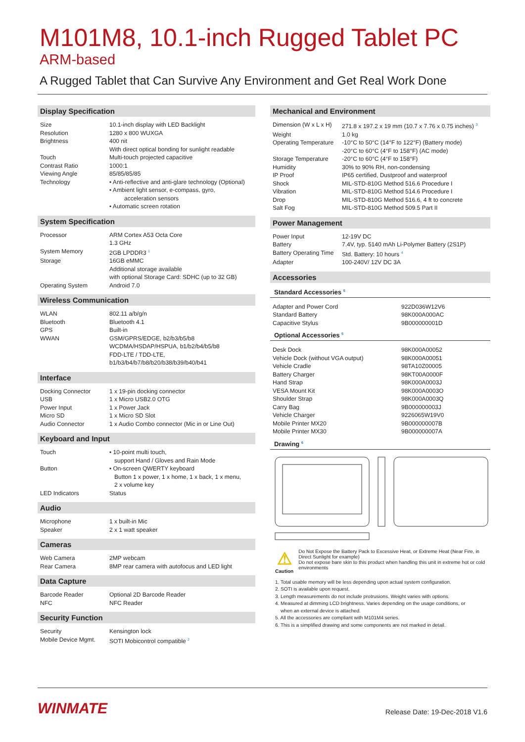M101M8, 10.1-inch Rugged Tablet PC
ARM-based
A Rugged Tablet that Can Survive Any Environment and Get Real Work Done
Display Specification
| Size | 10.1-inch display with LED Backlight |
| Resolution | 1280 x 800 WUXGA |
| Brightness | 400 nit With direct optical bonding for sunlight readable |
| Touch | Multi-touch projected capacitive |
| Contrast Ratio | 1000:1 |
| Viewing Angle | 85/85/85/85 |
| Technology | • Anti-reflective and anti-glare technology (Optional) • Ambient light sensor, e-compass, gyro, acceleration sensors • Automatic screen rotation |
System Specification
| Processor | ARM Cortex A53 Octa Core 1.3 GHz |
| System Memory | 2GB LPDDR3 <sup>1</sup> |
| Storage | 16GB eMMC Additional storage available with optional Storage Card: SDHC (up to 32 GB) |
| Operating System | Android 7.0 |
Wireless Communication
| WLAN | 802.11 a/b/g/n |
| Bluetooth | Bluetooth 4.1 |
| GPS | Built-in |
| WWAN | GSM/GPRS/EDGE, b2/b3/b5/b8 WCDMA/HSDAP/HSPUA, b1/b2/b4/b5/b8 FDD-LTE / TDD-LTE, b1/b3/b4/b7/b8/b20/b38/b39/b40/b41 |
Interface
| Docking Connector | 1 x 19-pin docking connector |
| USB | 1 x Micro USB2.0 OTG |
| Power Input | 1 x Power Jack |
| Micro SD | 1 x Micro SD Slot |
| Audio Connector | 1 x Audio Combo connector (Mic in or Line Out) |
Keyboard and Input
| Touch | • 10-point multi touch, support Hand / Gloves and Rain Mode |
| Button | • On-screen QWERTY keyboard Button 1 x power, 1 x home, 1 x back, 1 x menu, 2 x volume key |
| LED Indicators | Status |
Audio
| Microphone | 1 x built-in Mic |
| Speaker | 2 x 1 watt speaker |
Cameras
| Web Camera | 2MP webcam |
| Rear Camera | 8MP rear camera with autofocus and LED light |
Data Capture
| Barcode Reader | Optional 2D Barcode Reader |
| NFC | NFC Reader |
Security Function
| Security | Kensington lock |
| Mobile Device Mgmt. | SOTI Mobicontrol compatible <sup>2</sup> |
Mechanical and Environment
| Dimension (W x L x H) | 271.8 x 197.2 x 19 mm (10.7 x 7.76 x 0.75 inches) <sup>3</sup> |
| Weight | 1.0 kg |
| Operating Temperature | -10°C to 50°C (14°F to 122°F) (Battery mode) -20°C to 60°C (4°F to 158°F) (AC mode) |
| Storage Temperature | -20°C to 60°C (4°F to 158°F) |
| Humidity | 30% to 90% RH, non-condensing |
| IP Proof | IP65 certified, Dustproof and waterproof |
| Shock | MIL-STD-810G Method 516.6 Procedure I |
| Vibration | MIL-STD-810G Method 514.6 Procedure I |
| Drop | MIL-STD-810G Method 516.6, 4 ft to concrete |
| Salt Fog | MIL-STD-810G Method 509.5 Part II |
Power Management
| Power Input | 12-19V DC |
| Battery | 7.4V, typ. 5140 mAh Li-Polymer Battery (2S1P) |
| Battery Operating Time | Std. Battery: 10 hours <sup>4</sup> |
| Adapter | 100-240V/ 12V DC 3A |
Accessories
Standard Accessories <sup>5</sup>
| Adapter and Power Cord | 922D036W12V6 |
| Standard Battery | 98K000A000AC |
| Capacitive Stylus | 9B000000001D |
Optional Accessories <sup>5</sup>
| Desk Dock | 98K000A00052 |
| Vehicle Dock (without VGA output) | 98K000A00051 |
| Vehicle Cradle | 98TA10Z00005 |
| Battery Charger | 98KT00A0000F |
| Hand Strap | 98K000A0003J |
| VESA Mount Kit | 98K000A0003O |
| Shoulder Strap | 98K000A0003Q |
| Carry Bag | 9B000000003J |
| Vehicle Charger | 9226065W19V0 |
| Mobile Printer MX20 | 9B000000007B |
| Mobile Printer MX30 | 9B000000007A |
Drawing <sup>6</sup>
⚠
Caution
Do Not Expose the Battery Pack to Excessive Heat, or Extreme Heat (Near Fire, in Direct Sunlight for example)
Do not expose bare skin to this product when handling this unit in extreme hot or cold environments
1. Total usable memory will be less depending upon actual system configuration.
2. SOTI is available upon request.
3. Length measurements do not include protrusions. Weight varies with options.
4. Measured at dimming LCD brightness. Varies depending on the usage conditions, or
when an external device is attached.
5. All the accessories are compliant with M101M4 series.
6. This is a simplified drawing and some components are not marked in detail.
WINMATE
Release Date: 19-Dec-2018 V1.6